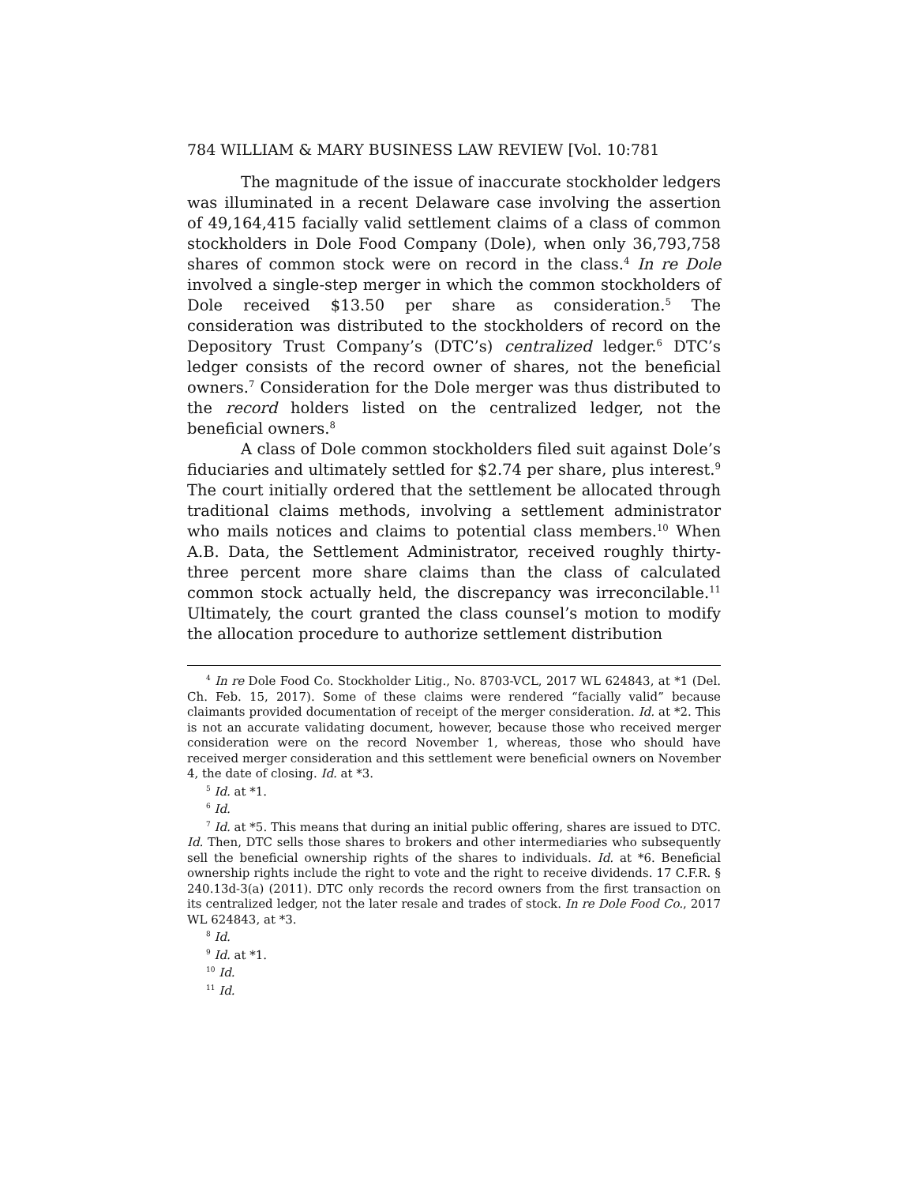784 WILLIAM & MARY BUSINESS LAW REVIEW [Vol. 10:781
The magnitude of the issue of inaccurate stockholder ledgers was illuminated in a recent Delaware case involving the assertion of 49,164,415 facially valid settlement claims of a class of common stockholders in Dole Food Company (Dole), when only 36,793,758 shares of common stock were on record in the class.<sup>4</sup> In re Dole involved a single-step merger in which the common stockholders of Dole received $13.50 per share as consideration.<sup>5</sup> The consideration was distributed to the stockholders of record on the Depository Trust Company’s (DTC’s) centralized ledger.<sup>6</sup> DTC’s ledger consists of the record owner of shares, not the beneficial owners.<sup>7</sup> Consideration for the Dole merger was thus distributed to the record holders listed on the centralized ledger, not the beneficial owners.<sup>8</sup>
A class of Dole common stockholders filed suit against Dole’s fiduciaries and ultimately settled for $2.74 per share, plus interest.<sup>9</sup> The court initially ordered that the settlement be allocated through traditional claims methods, involving a settlement administrator who mails notices and claims to potential class members.<sup>10</sup> When A.B. Data, the Settlement Administrator, received roughly thirty-three percent more share claims than the class of calculated common stock actually held, the discrepancy was irreconcilable.<sup>11</sup> Ultimately, the court granted the class counsel’s motion to modify the allocation procedure to authorize settlement distribution
<sup>4</sup> In re Dole Food Co. Stockholder Litig., No. 8703-VCL, 2017 WL 624843, at *1 (Del. Ch. Feb. 15, 2017). Some of these claims were rendered “facially valid” because claimants provided documentation of receipt of the merger consideration. Id. at *2. This is not an accurate validating document, however, because those who received merger consideration were on the record November 1, whereas, those who should have received merger consideration and this settlement were beneficial owners on November 4, the date of closing. Id. at *3.
<sup>5</sup> Id. at *1.
<sup>6</sup> Id.
<sup>7</sup> Id. at *5. This means that during an initial public offering, shares are issued to DTC. Id. Then, DTC sells those shares to brokers and other intermediaries who subsequently sell the beneficial ownership rights of the shares to individuals. Id. at *6. Beneficial ownership rights include the right to vote and the right to receive dividends. 17 C.F.R. § 240.13d-3(a) (2011). DTC only records the record owners from the first transaction on its centralized ledger, not the later resale and trades of stock. In re Dole Food Co., 2017 WL 624843, at *3.
<sup>8</sup> Id.
<sup>9</sup> Id. at *1.
<sup>10</sup> Id.
<sup>11</sup> Id.